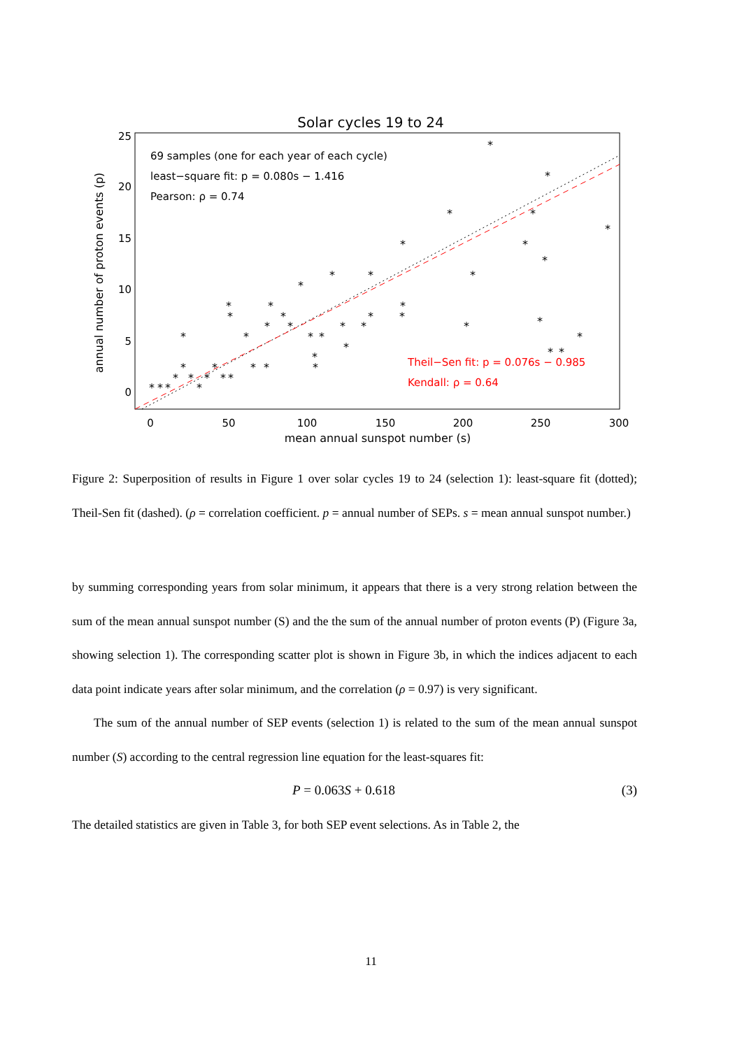Solar cycles 19 to 24
25
20
15
10
5
0
0
50
100
150
200
250
300
mean annual sunspot number (s)
annual number of proton events (p)
69 samples (one for each year of each cycle)
least−square fit: p = 0.080s − 1.416
Pearson: ρ = 0.74
Theil−Sen fit: p = 0.076s − 0.985
Kendall: ρ = 0.64
*
*
*
*
*
*
*
*
*
*
*
*
*
*
*
*
*
*
*
*
*
*
*
*
*
*
*
*
*
*
*
*
*
*
*
*
*
*
*
*
*
*
*
*
*
*
*
*
Figure 2: Superposition of results in Figure 1 over solar cycles 19 to 24 (selection 1): least-square fit (dotted); Theil-Sen fit (dashed). (ρ = correlation coefficient. p = annual number of SEPs. s = mean annual sunspot number.)
by summing corresponding years from solar minimum, it appears that there is a very strong relation between the sum of the mean annual sunspot number (S) and the the sum of the annual number of proton events (P) (Figure 3a, showing selection 1). The corresponding scatter plot is shown in Figure 3b, in which the indices adjacent to each data point indicate years after solar minimum, and the correlation (ρ = 0.97) is very significant.
The sum of the annual number of SEP events (selection 1) is related to the sum of the mean annual sunspot number (S) according to the central regression line equation for the least-squares fit:
P = 0.063S + 0.618 (3)
The detailed statistics are given in Table 3, for both SEP event selections. As in Table 2, the
11